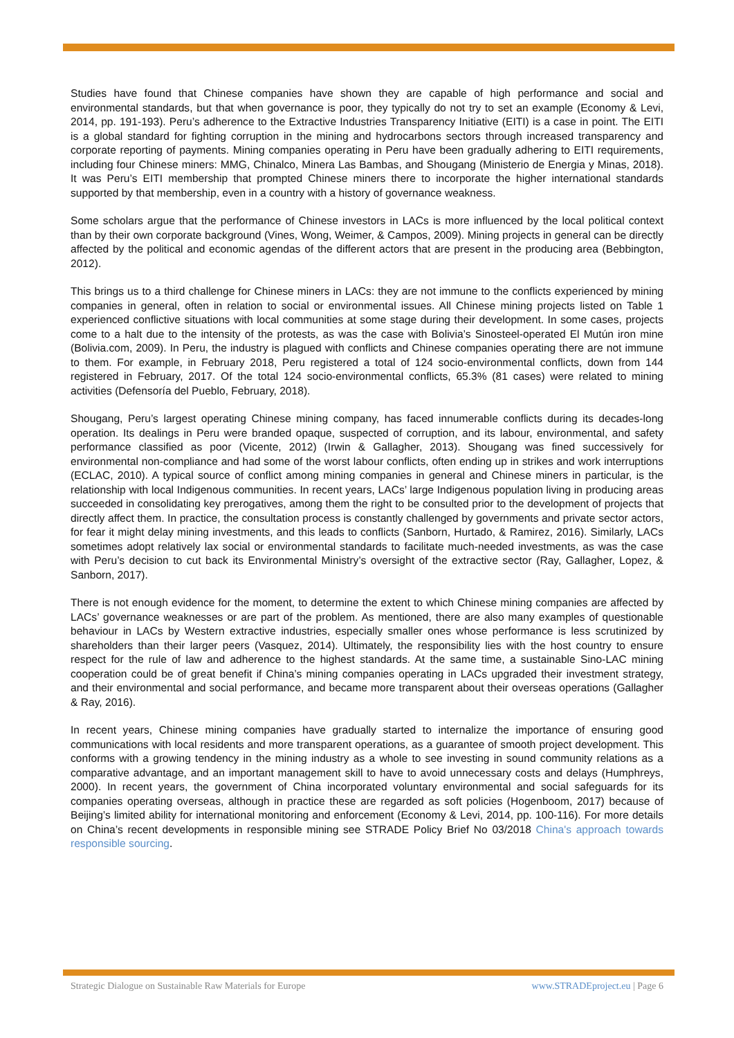Studies have found that Chinese companies have shown they are capable of high performance and social and environmental standards, but that when governance is poor, they typically do not try to set an example (Economy & Levi, 2014, pp. 191-193). Peru’s adherence to the Extractive Industries Transparency Initiative (EITI) is a case in point. The EITI is a global standard for fighting corruption in the mining and hydrocarbons sectors through increased transparency and corporate reporting of payments. Mining companies operating in Peru have been gradually adhering to EITI requirements, including four Chinese miners: MMG, Chinalco, Minera Las Bambas, and Shougang (Ministerio de Energia y Minas, 2018). It was Peru’s EITI membership that prompted Chinese miners there to incorporate the higher international standards supported by that membership, even in a country with a history of governance weakness.
Some scholars argue that the performance of Chinese investors in LACs is more influenced by the local political context than by their own corporate background (Vines, Wong, Weimer, & Campos, 2009). Mining projects in general can be directly affected by the political and economic agendas of the different actors that are present in the producing area (Bebbington, 2012).
This brings us to a third challenge for Chinese miners in LACs: they are not immune to the conflicts experienced by mining companies in general, often in relation to social or environmental issues. All Chinese mining projects listed on Table 1 experienced conflictive situations with local communities at some stage during their development. In some cases, projects come to a halt due to the intensity of the protests, as was the case with Bolivia’s Sinosteel-operated El Mutún iron mine (Bolivia.com, 2009). In Peru, the industry is plagued with conflicts and Chinese companies operating there are not immune to them. For example, in February 2018, Peru registered a total of 124 socio-environmental conflicts, down from 144 registered in February, 2017. Of the total 124 socio-environmental conflicts, 65.3% (81 cases) were related to mining activities (Defensoría del Pueblo, February, 2018).
Shougang, Peru’s largest operating Chinese mining company, has faced innumerable conflicts during its decades-long operation. Its dealings in Peru were branded opaque, suspected of corruption, and its labour, environmental, and safety performance classified as poor (Vicente, 2012) (Irwin & Gallagher, 2013). Shougang was fined successively for environmental non-compliance and had some of the worst labour conflicts, often ending up in strikes and work interruptions (ECLAC, 2010). A typical source of conflict among mining companies in general and Chinese miners in particular, is the relationship with local Indigenous communities. In recent years, LACs’ large Indigenous population living in producing areas succeeded in consolidating key prerogatives, among them the right to be consulted prior to the development of projects that directly affect them. In practice, the consultation process is constantly challenged by governments and private sector actors, for fear it might delay mining investments, and this leads to conflicts (Sanborn, Hurtado, & Ramirez, 2016). Similarly, LACs sometimes adopt relatively lax social or environmental standards to facilitate much-needed investments, as was the case with Peru’s decision to cut back its Environmental Ministry’s oversight of the extractive sector (Ray, Gallagher, Lopez, & Sanborn, 2017).
There is not enough evidence for the moment, to determine the extent to which Chinese mining companies are affected by LACs’ governance weaknesses or are part of the problem. As mentioned, there are also many examples of questionable behaviour in LACs by Western extractive industries, especially smaller ones whose performance is less scrutinized by shareholders than their larger peers (Vasquez, 2014). Ultimately, the responsibility lies with the host country to ensure respect for the rule of law and adherence to the highest standards. At the same time, a sustainable Sino-LAC mining cooperation could be of great benefit if China’s mining companies operating in LACs upgraded their investment strategy, and their environmental and social performance, and became more transparent about their overseas operations (Gallagher & Ray, 2016).
In recent years, Chinese mining companies have gradually started to internalize the importance of ensuring good communications with local residents and more transparent operations, as a guarantee of smooth project development. This conforms with a growing tendency in the mining industry as a whole to see investing in sound community relations as a comparative advantage, and an important management skill to have to avoid unnecessary costs and delays (Humphreys, 2000). In recent years, the government of China incorporated voluntary environmental and social safeguards for its companies operating overseas, although in practice these are regarded as soft policies (Hogenboom, 2017) because of Beijing’s limited ability for international monitoring and enforcement (Economy & Levi, 2014, pp. 100-116). For more details on China’s recent developments in responsible mining see STRADE Policy Brief No 03/2018 China's approach towards responsible sourcing.
Strategic Dialogue on Sustainable Raw Materials for Europe www.STRADEproject.eu | Page 6